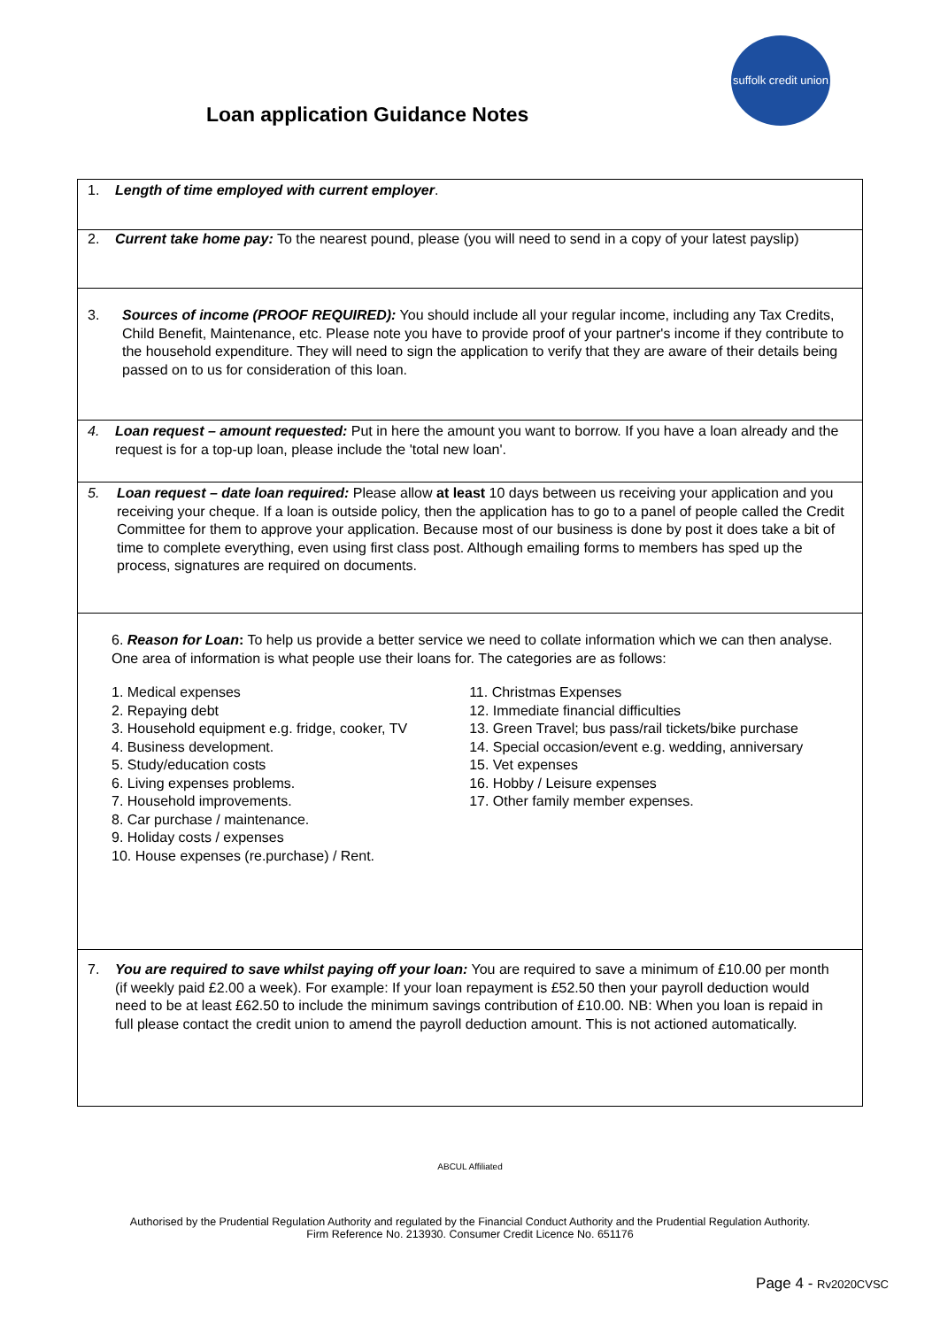suffolk credit union
Loan application Guidance Notes
1. Length of time employed with current employer.
2. Current take home pay: To the nearest pound, please (you will need to send in a copy of your latest payslip)
3. Sources of income (PROOF REQUIRED): You should include all your regular income, including any Tax Credits, Child Benefit, Maintenance, etc. Please note you have to provide proof of your partner's income if they contribute to the household expenditure. They will need to sign the application to verify that they are aware of their details being passed on to us for consideration of this loan.
4. Loan request – amount requested: Put in here the amount you want to borrow. If you have a loan already and the request is for a top-up loan, please include the 'total new loan'.
5. Loan request – date loan required: Please allow at least 10 days between us receiving your application and you receiving your cheque. If a loan is outside policy, then the application has to go to a panel of people called the Credit Committee for them to approve your application. Because most of our business is done by post it does take a bit of time to complete everything, even using first class post. Although emailing forms to members has sped up the process, signatures are required on documents.
6. Reason for Loan: To help us provide a better service we need to collate information which we can then analyse. One area of information is what people use their loans for. The categories are as follows:
1. Medical expenses
2. Repaying debt
3. Household equipment e.g. fridge, cooker, TV
4. Business development.
5. Study/education costs
6. Living expenses problems.
7. Household improvements.
8. Car purchase / maintenance.
9. Holiday costs / expenses
10. House expenses (re.purchase) / Rent.
11. Christmas Expenses
12. Immediate financial difficulties
13. Green Travel; bus pass/rail tickets/bike purchase
14. Special occasion/event e.g. wedding, anniversary
15. Vet expenses
16. Hobby / Leisure expenses
17. Other family member expenses.
7. You are required to save whilst paying off your loan: You are required to save a minimum of £10.00 per month (if weekly paid £2.00 a week). For example: If your loan repayment is £52.50 then your payroll deduction would need to be at least £62.50 to include the minimum savings contribution of £10.00. NB: When you loan is repaid in full please contact the credit union to amend the payroll deduction amount. This is not actioned automatically.
ABCUL Affiliated
Authorised by the Prudential Regulation Authority and regulated by the Financial Conduct Authority and the Prudential Regulation Authority.
Firm Reference No. 213930. Consumer Credit Licence No. 651176
Page 4 - Rv2020CVSC